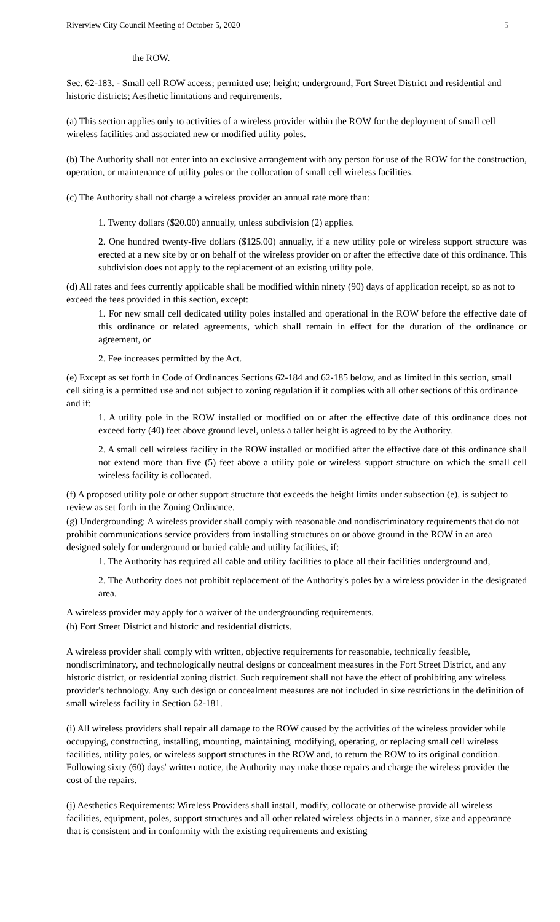Riverview City Council Meeting of October 5, 2020 5
the ROW.
Sec. 62-183. - Small cell ROW access; permitted use; height; underground, Fort Street District and residential and historic districts; Aesthetic limitations and requirements.
(a) This section applies only to activities of a wireless provider within the ROW for the deployment of small cell wireless facilities and associated new or modified utility poles.
(b) The Authority shall not enter into an exclusive arrangement with any person for use of the ROW for the construction, operation, or maintenance of utility poles or the collocation of small cell wireless facilities.
(c) The Authority shall not charge a wireless provider an annual rate more than:
1. Twenty dollars ($20.00) annually, unless subdivision (2) applies.
2. One hundred twenty-five dollars ($125.00) annually, if a new utility pole or wireless support structure was erected at a new site by or on behalf of the wireless provider on or after the effective date of this ordinance. This subdivision does not apply to the replacement of an existing utility pole.
(d) All rates and fees currently applicable shall be modified within ninety (90) days of application receipt, so as not to exceed the fees provided in this section, except:
1. For new small cell dedicated utility poles installed and operational in the ROW before the effective date of this ordinance or related agreements, which shall remain in effect for the duration of the ordinance or agreement, or
2. Fee increases permitted by the Act.
(e) Except as set forth in Code of Ordinances Sections 62-184 and 62-185 below, and as limited in this section, small cell siting is a permitted use and not subject to zoning regulation if it complies with all other sections of this ordinance and if:
1. A utility pole in the ROW installed or modified on or after the effective date of this ordinance does not exceed forty (40) feet above ground level, unless a taller height is agreed to by the Authority.
2. A small cell wireless facility in the ROW installed or modified after the effective date of this ordinance shall not extend more than five (5) feet above a utility pole or wireless support structure on which the small cell wireless facility is collocated.
(f) A proposed utility pole or other support structure that exceeds the height limits under subsection (e), is subject to review as set forth in the Zoning Ordinance.
(g) Undergrounding: A wireless provider shall comply with reasonable and nondiscriminatory requirements that do not prohibit communications service providers from installing structures on or above ground in the ROW in an area designed solely for underground or buried cable and utility facilities, if:
1. The Authority has required all cable and utility facilities to place all their facilities underground and,
2. The Authority does not prohibit replacement of the Authority's poles by a wireless provider in the designated area.
A wireless provider may apply for a waiver of the undergrounding requirements.
(h) Fort Street District and historic and residential districts.
A wireless provider shall comply with written, objective requirements for reasonable, technically feasible, nondiscriminatory, and technologically neutral designs or concealment measures in the Fort Street District, and any historic district, or residential zoning district. Such requirement shall not have the effect of prohibiting any wireless provider's technology. Any such design or concealment measures are not included in size restrictions in the definition of small wireless facility in Section 62-181.
(i) All wireless providers shall repair all damage to the ROW caused by the activities of the wireless provider while occupying, constructing, installing, mounting, maintaining, modifying, operating, or replacing small cell wireless facilities, utility poles, or wireless support structures in the ROW and, to return the ROW to its original condition. Following sixty (60) days' written notice, the Authority may make those repairs and charge the wireless provider the cost of the repairs.
(j) Aesthetics Requirements: Wireless Providers shall install, modify, collocate or otherwise provide all wireless facilities, equipment, poles, support structures and all other related wireless objects in a manner, size and appearance that is consistent and in conformity with the existing requirements and existing